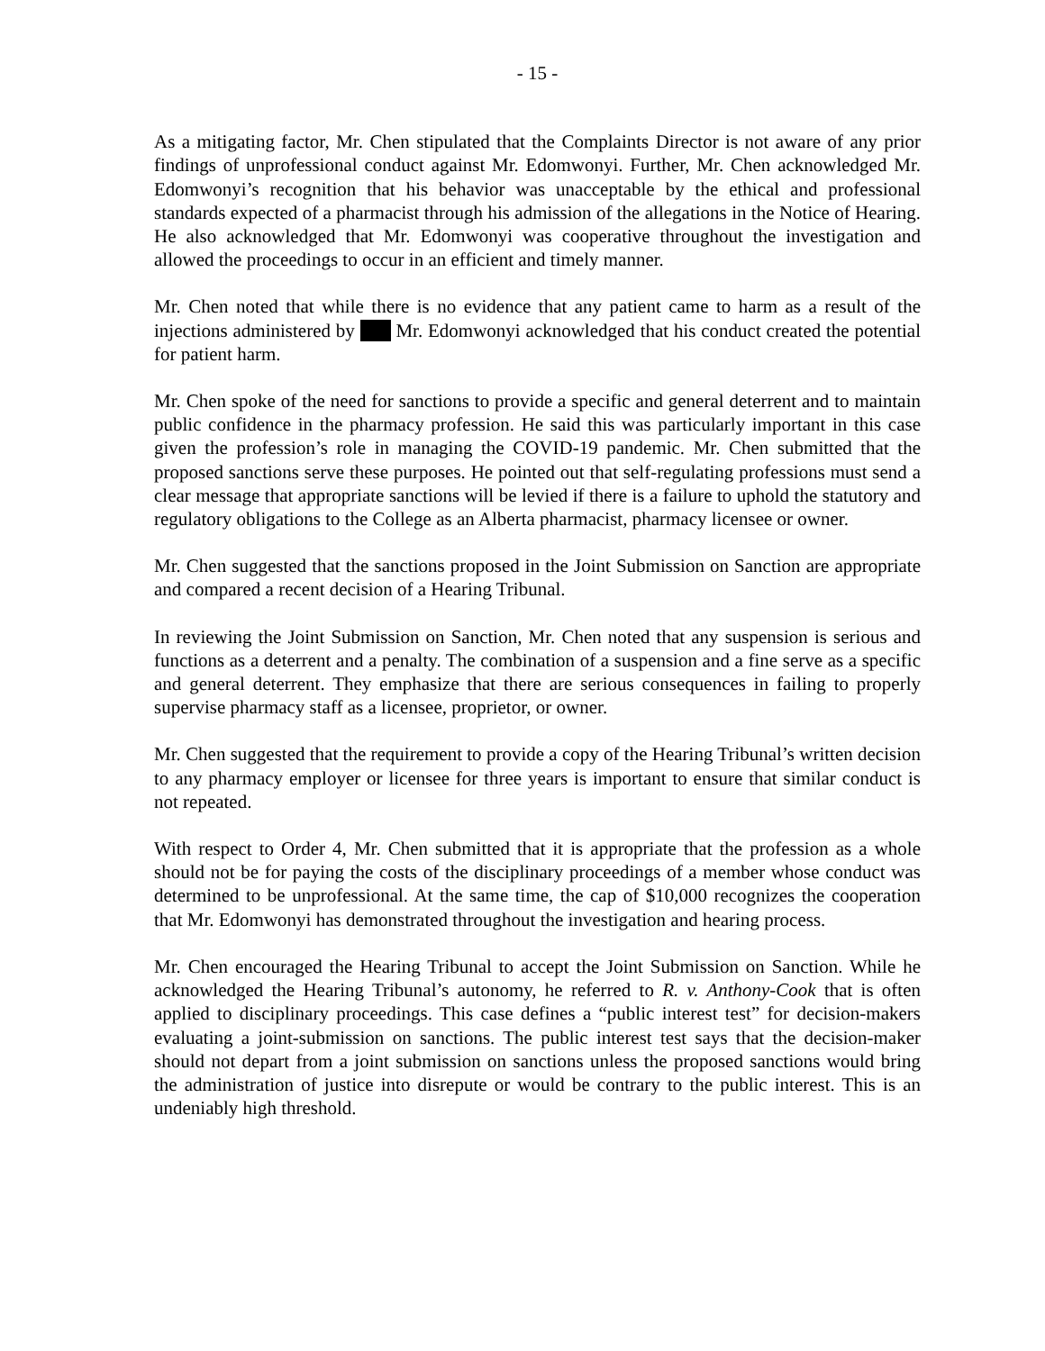- 15 -
As a mitigating factor, Mr. Chen stipulated that the Complaints Director is not aware of any prior findings of unprofessional conduct against Mr. Edomwonyi. Further, Mr. Chen acknowledged Mr. Edomwonyi’s recognition that his behavior was unacceptable by the ethical and professional standards expected of a pharmacist through his admission of the allegations in the Notice of Hearing. He also acknowledged that Mr. Edomwonyi was cooperative throughout the investigation and allowed the proceedings to occur in an efficient and timely manner.
Mr. Chen noted that while there is no evidence that any patient came to harm as a result of the injections administered by Mr. Edomwonyi acknowledged that his conduct created the potential for patient harm.
Mr. Chen spoke of the need for sanctions to provide a specific and general deterrent and to maintain public confidence in the pharmacy profession. He said this was particularly important in this case given the profession’s role in managing the COVID-19 pandemic. Mr. Chen submitted that the proposed sanctions serve these purposes. He pointed out that self-regulating professions must send a clear message that appropriate sanctions will be levied if there is a failure to uphold the statutory and regulatory obligations to the College as an Alberta pharmacist, pharmacy licensee or owner.
Mr. Chen suggested that the sanctions proposed in the Joint Submission on Sanction are appropriate and compared a recent decision of a Hearing Tribunal.
In reviewing the Joint Submission on Sanction, Mr. Chen noted that any suspension is serious and functions as a deterrent and a penalty. The combination of a suspension and a fine serve as a specific and general deterrent. They emphasize that there are serious consequences in failing to properly supervise pharmacy staff as a licensee, proprietor, or owner.
Mr. Chen suggested that the requirement to provide a copy of the Hearing Tribunal’s written decision to any pharmacy employer or licensee for three years is important to ensure that similar conduct is not repeated.
With respect to Order 4, Mr. Chen submitted that it is appropriate that the profession as a whole should not be for paying the costs of the disciplinary proceedings of a member whose conduct was determined to be unprofessional. At the same time, the cap of $10,000 recognizes the cooperation that Mr. Edomwonyi has demonstrated throughout the investigation and hearing process.
Mr. Chen encouraged the Hearing Tribunal to accept the Joint Submission on Sanction. While he acknowledged the Hearing Tribunal’s autonomy, he referred to R. v. Anthony-Cook that is often applied to disciplinary proceedings. This case defines a “public interest test” for decision-makers evaluating a joint-submission on sanctions. The public interest test says that the decision-maker should not depart from a joint submission on sanctions unless the proposed sanctions would bring the administration of justice into disrepute or would be contrary to the public interest. This is an undeniably high threshold.